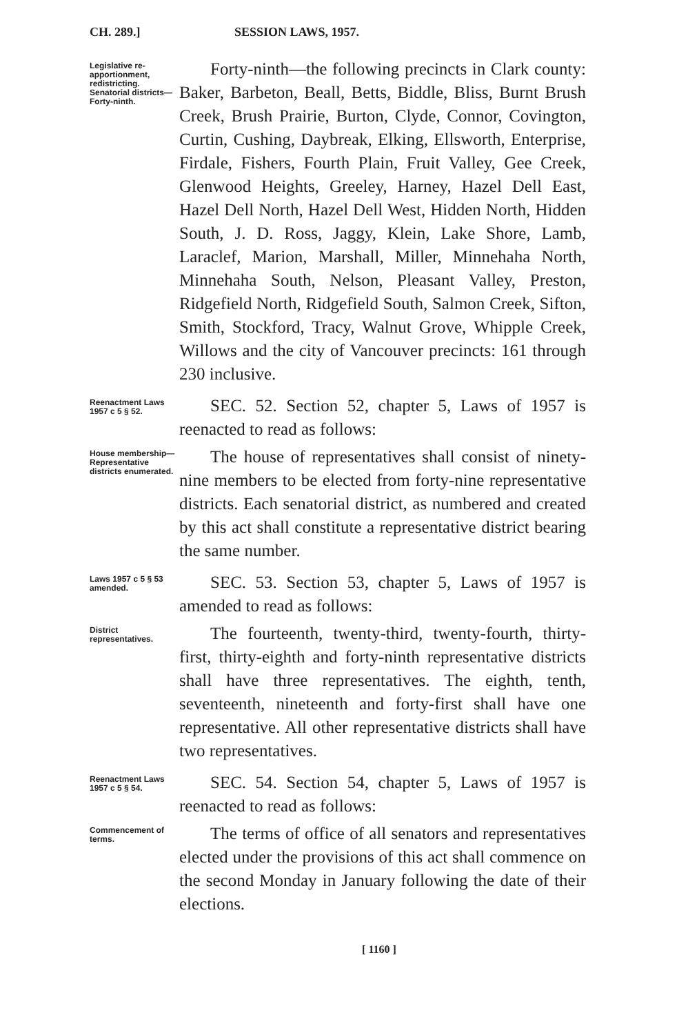CH. 289.] SESSION LAWS, 1957.
Legislative re-apportionment, redistricting. Senatorial districts—Forty-ninth.
Forty-ninth—the following precincts in Clark county: Baker, Barbeton, Beall, Betts, Biddle, Bliss, Burnt Brush Creek, Brush Prairie, Burton, Clyde, Connor, Covington, Curtin, Cushing, Daybreak, Elking, Ellsworth, Enterprise, Firdale, Fishers, Fourth Plain, Fruit Valley, Gee Creek, Glenwood Heights, Greeley, Harney, Hazel Dell East, Hazel Dell North, Hazel Dell West, Hidden North, Hidden South, J. D. Ross, Jaggy, Klein, Lake Shore, Lamb, Laraclef, Marion, Marshall, Miller, Minnehaha North, Minnehaha South, Nelson, Pleasant Valley, Preston, Ridgefield North, Ridgefield South, Salmon Creek, Sifton, Smith, Stockford, Tracy, Walnut Grove, Whipple Creek, Willows and the city of Vancouver precincts: 161 through 230 inclusive.
Reenactment Laws 1957 c 5 § 52.
SEC. 52. Section 52, chapter 5, Laws of 1957 is reenacted to read as follows:
House membership—Representative districts enumerated.
The house of representatives shall consist of ninety-nine members to be elected from forty-nine representative districts. Each senatorial district, as numbered and created by this act shall constitute a representative district bearing the same number.
Laws 1957 c 5 § 53 amended.
SEC. 53. Section 53, chapter 5, Laws of 1957 is amended to read as follows:
District representatives.
The fourteenth, twenty-third, twenty-fourth, thirty-first, thirty-eighth and forty-ninth representative districts shall have three representatives. The eighth, tenth, seventeenth, nineteenth and forty-first shall have one representative. All other representative districts shall have two representatives.
Reenactment Laws 1957 c 5 § 54.
SEC. 54. Section 54, chapter 5, Laws of 1957 is reenacted to read as follows:
Commencement of terms.
The terms of office of all senators and representatives elected under the provisions of this act shall commence on the second Monday in January following the date of their elections.
[ 1160 ]